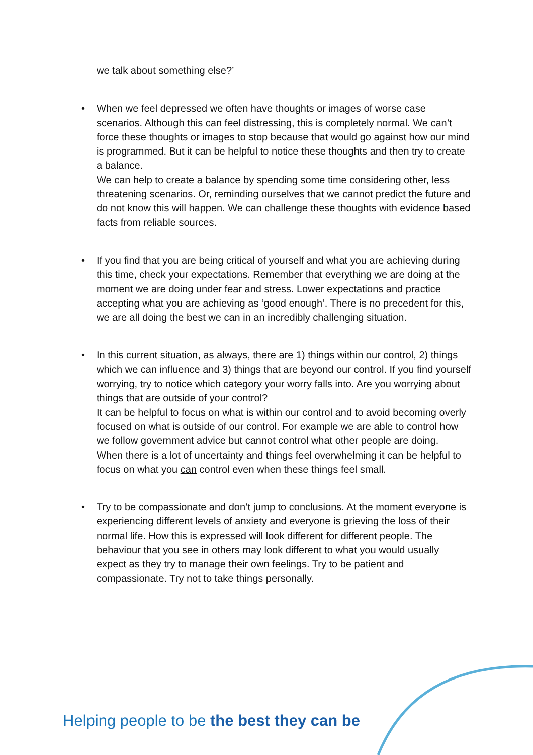we talk about something else?’
• When we feel depressed we often have thoughts or images of worse case scenarios. Although this can feel distressing, this is completely normal. We can’t force these thoughts or images to stop because that would go against how our mind is programmed. But it can be helpful to notice these thoughts and then try to create a balance.
We can help to create a balance by spending some time considering other, less threatening scenarios. Or, reminding ourselves that we cannot predict the future and do not know this will happen. We can challenge these thoughts with evidence based facts from reliable sources.
• If you find that you are being critical of yourself and what you are achieving during this time, check your expectations. Remember that everything we are doing at the moment we are doing under fear and stress. Lower expectations and practice accepting what you are achieving as ‘good enough’. There is no precedent for this, we are all doing the best we can in an incredibly challenging situation.
• In this current situation, as always, there are 1) things within our control, 2) things which we can influence and 3) things that are beyond our control. If you find yourself worrying, try to notice which category your worry falls into. Are you worrying about things that are outside of your control?
It can be helpful to focus on what is within our control and to avoid becoming overly focused on what is outside of our control. For example we are able to control how we follow government advice but cannot control what other people are doing.
When there is a lot of uncertainty and things feel overwhelming it can be helpful to focus on what you can control even when these things feel small.
• Try to be compassionate and don’t jump to conclusions. At the moment everyone is experiencing different levels of anxiety and everyone is grieving the loss of their normal life. How this is expressed will look different for different people. The behaviour that you see in others may look different to what you would usually expect as they try to manage their own feelings. Try to be patient and compassionate. Try not to take things personally.
Helping people to be the best they can be